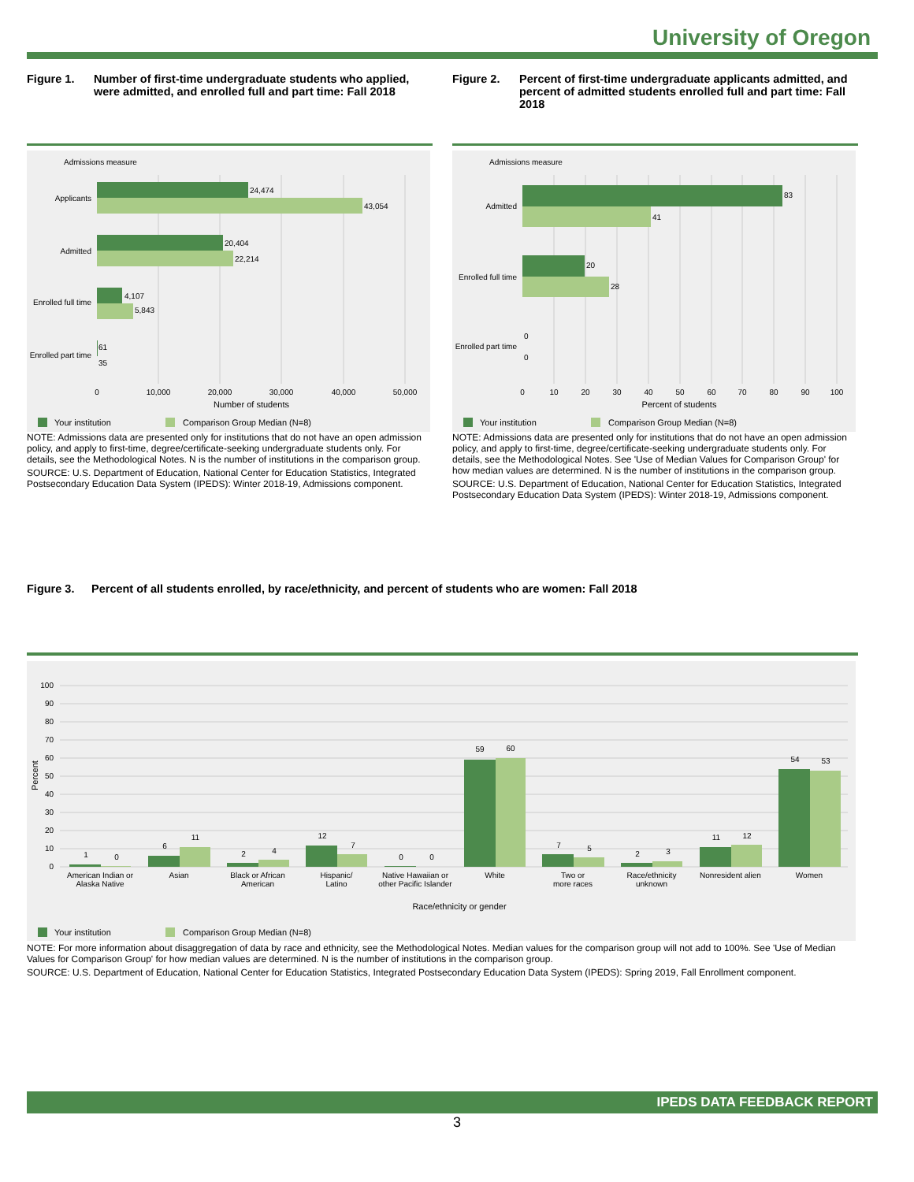University of Oregon
Figure 1. Number of first-time undergraduate students who applied, were admitted, and enrolled full and part time: Fall 2018
Figure 2. Percent of first-time undergraduate applicants admitted, and percent of admitted students enrolled full and part time: Fall 2018
Admissions measure
24,474
43,054
20,404
22,214
4,107
5,843
61
35
Applicants
Admitted
Enrolled full time
Enrolled part time
0
10,000
20,000
30,000
40,000
50,000
Number of students
Your institution
Comparison Group Median (N=8)
Admissions measure
83
41
20
28
0
0
Admitted
Enrolled full time
Enrolled part time
0
10
20
30
40
50
60
70
80
90
100
Percent of students
Your institution
Comparison Group Median (N=8)
NOTE: Admissions data are presented only for institutions that do not have an open admission policy, and apply to first-time, degree/certificate-seeking undergraduate students only. For details, see the Methodological Notes. N is the number of institutions in the comparison group.
SOURCE: U.S. Department of Education, National Center for Education Statistics, Integrated Postsecondary Education Data System (IPEDS): Winter 2018-19, Admissions component.
NOTE: Admissions data are presented only for institutions that do not have an open admission policy, and apply to first-time, degree/certificate-seeking undergraduate students only. For details, see the Methodological Notes. See 'Use of Median Values for Comparison Group' for how median values are determined. N is the number of institutions in the comparison group.
SOURCE: U.S. Department of Education, National Center for Education Statistics, Integrated Postsecondary Education Data System (IPEDS): Winter 2018-19, Admissions component.
Figure 3. Percent of all students enrolled, by race/ethnicity, and percent of students who are women: Fall 2018
100
90
80
70
60
50
40
30
20
10
0
Percent
1
0
6
11
2
4
12
7
0
0
59
60
7
5
2
3
11
12
54
53
American Indian or
Alaska Native
Asian
Black or African
American
Hispanic/
Latino
Native Hawaiian or
other Pacific Islander
White
Two or
more races
Race/ethnicity
unknown
Nonresident alien
Women
Race/ethnicity or gender
Your institution
Comparison Group Median (N=8)
NOTE: For more information about disaggregation of data by race and ethnicity, see the Methodological Notes. Median values for the comparison group will not add to 100%. See 'Use of Median Values for Comparison Group' for how median values are determined. N is the number of institutions in the comparison group.
SOURCE: U.S. Department of Education, National Center for Education Statistics, Integrated Postsecondary Education Data System (IPEDS): Spring 2019, Fall Enrollment component.
IPEDS DATA FEEDBACK REPORT
3